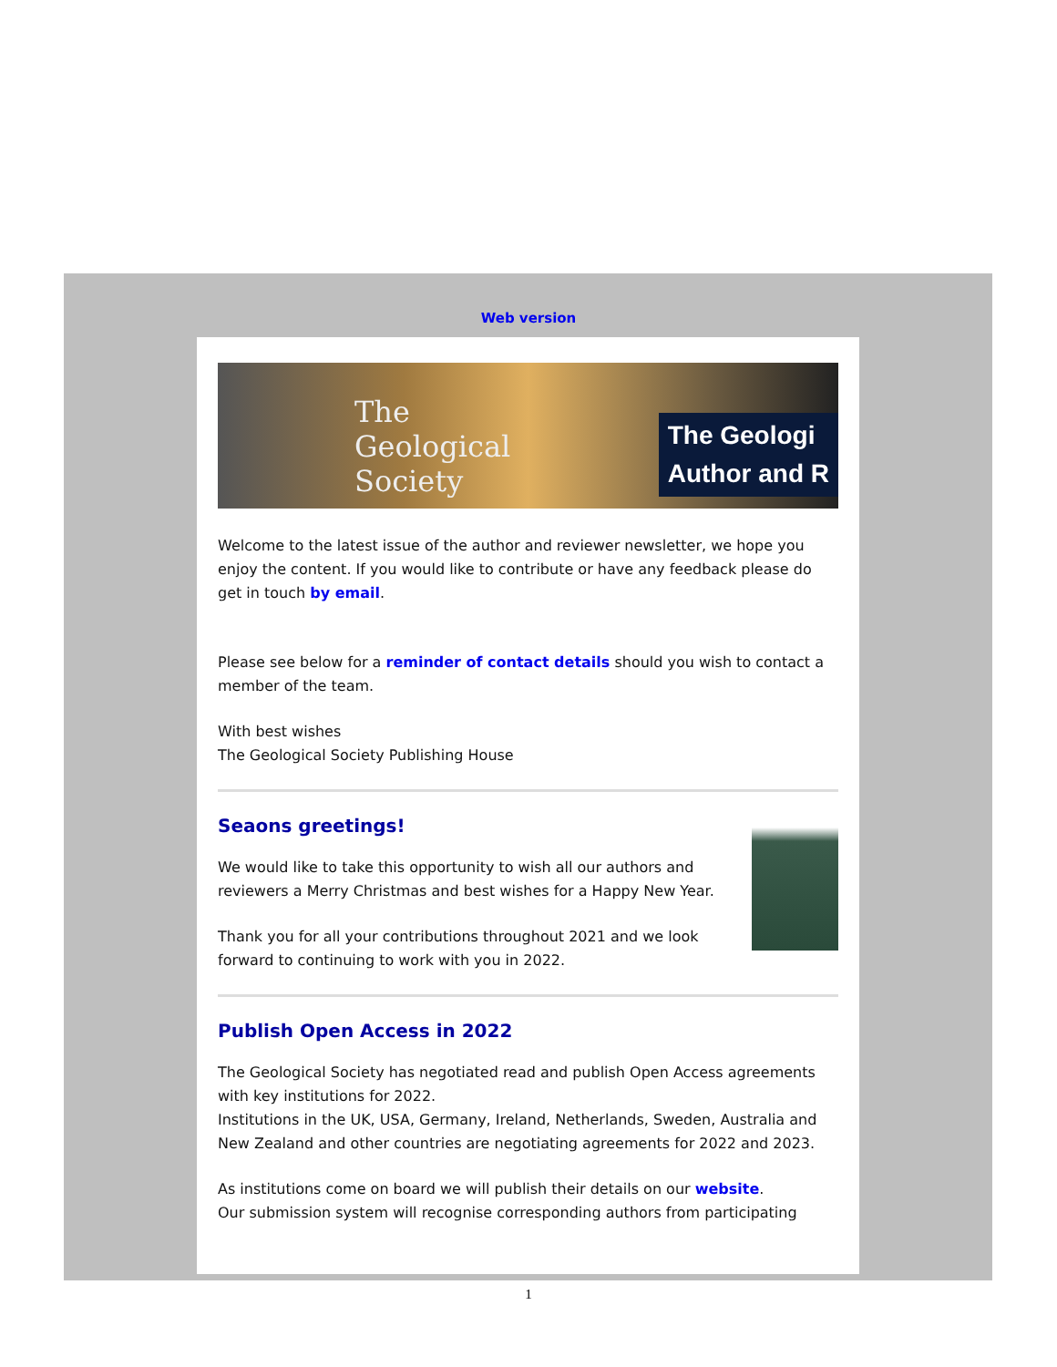Web version
The
Geological
Society
The Geologi
Author and R
Welcome to the latest issue of the author and reviewer newsletter, we hope you enjoy the content. If you would like to contribute or have any feedback please do get in touch by email.
Please see below for a reminder of contact details should you wish to contact a member of the team.
With best wishes
The Geological Society Publishing House
Seaons greetings!
We would like to take this opportunity to wish all our authors and
reviewers a Merry Christmas and best wishes for a Happy New Year.
Thank you for all your contributions throughout 2021 and we look
forward to continuing to work with you in 2022.
Publish Open Access in 2022
The Geological Society has negotiated read and publish Open Access agreements with key institutions for 2022.
Institutions in the UK, USA, Germany, Ireland, Netherlands, Sweden, Australia and New Zealand and other countries are negotiating agreements for 2022 and 2023.
As institutions come on board we will publish their details on our website.
Our submission system will recognise corresponding authors from participating
1